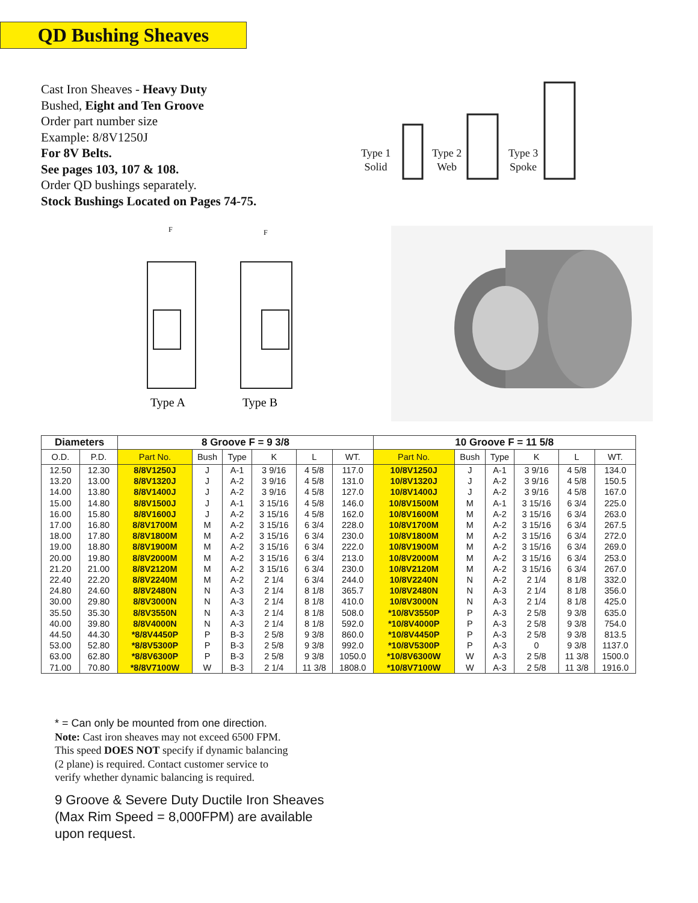QD Bushing Sheaves
Cast Iron Sheaves - Heavy Duty
Bushed, Eight and Ten Groove
Order part number size
Example: 8/8V1250J
For 8V Belts.
See pages 103, 107 & 108.
Order QD bushings separately.
Stock Bushings Located on Pages 74-75.
Type 1
Solid
Type 2
Web
Type 3
Spoke
F
F
Type A
Type B
| Diameters | | 8 Groove F = 9 3/8 | | | | | | 10 Groove F = 11 5/8 | | | | | |
| --- | --- | --- | --- | --- | --- | --- | --- | --- | --- | --- | --- | --- | --- |
| O.D. | P.D. | Part No. | Bush | Type | K | L | WT. | Part No. | Bush | Type | K | L | WT. |
| 12.50 | 12.30 | 8/8V1250J | J | A-1 | 3 9/16 | 4 5/8 | 117.0 | 10/8V1250J | J | A-1 | 3 9/16 | 4 5/8 | 134.0 |
| 13.20 | 13.00 | 8/8V1320J | J | A-2 | 3 9/16 | 4 5/8 | 131.0 | 10/8V1320J | J | A-2 | 3 9/16 | 4 5/8 | 150.5 |
| 14.00 | 13.80 | 8/8V1400J | J | A-2 | 3 9/16 | 4 5/8 | 127.0 | 10/8V1400J | J | A-2 | 3 9/16 | 4 5/8 | 167.0 |
| 15.00 | 14.80 | 8/8V1500J | J | A-1 | 3 15/16 | 4 5/8 | 146.0 | 10/8V1500M | M | A-1 | 3 15/16 | 6 3/4 | 225.0 |
| 16.00 | 15.80 | 8/8V1600J | J | A-2 | 3 15/16 | 4 5/8 | 162.0 | 10/8V1600M | M | A-2 | 3 15/16 | 6 3/4 | 263.0 |
| 17.00 | 16.80 | 8/8V1700M | M | A-2 | 3 15/16 | 6 3/4 | 228.0 | 10/8V1700M | M | A-2 | 3 15/16 | 6 3/4 | 267.5 |
| 18.00 | 17.80 | 8/8V1800M | M | A-2 | 3 15/16 | 6 3/4 | 230.0 | 10/8V1800M | M | A-2 | 3 15/16 | 6 3/4 | 272.0 |
| 19.00 | 18.80 | 8/8V1900M | M | A-2 | 3 15/16 | 6 3/4 | 222.0 | 10/8V1900M | M | A-2 | 3 15/16 | 6 3/4 | 269.0 |
| 20.00 | 19.80 | 8/8V2000M | M | A-2 | 3 15/16 | 6 3/4 | 213.0 | 10/8V2000M | M | A-2 | 3 15/16 | 6 3/4 | 253.0 |
| 21.20 | 21.00 | 8/8V2120M | M | A-2 | 3 15/16 | 6 3/4 | 230.0 | 10/8V2120M | M | A-2 | 3 15/16 | 6 3/4 | 267.0 |
| 22.40 | 22.20 | 8/8V2240M | M | A-2 | 2 1/4 | 6 3/4 | 244.0 | 10/8V2240N | N | A-2 | 2 1/4 | 8 1/8 | 332.0 |
| 24.80 | 24.60 | 8/8V2480N | N | A-3 | 2 1/4 | 8 1/8 | 365.7 | 10/8V2480N | N | A-3 | 2 1/4 | 8 1/8 | 356.0 |
| 30.00 | 29.80 | 8/8V3000N | N | A-3 | 2 1/4 | 8 1/8 | 410.0 | 10/8V3000N | N | A-3 | 2 1/4 | 8 1/8 | 425.0 |
| 35.50 | 35.30 | 8/8V3550N | N | A-3 | 2 1/4 | 8 1/8 | 508.0 | *10/8V3550P | P | A-3 | 2 5/8 | 9 3/8 | 635.0 |
| 40.00 | 39.80 | 8/8V4000N | N | A-3 | 2 1/4 | 8 1/8 | 592.0 | *10/8V4000P | P | A-3 | 2 5/8 | 9 3/8 | 754.0 |
| 44.50 | 44.30 | *8/8V4450P | P | B-3 | 2 5/8 | 9 3/8 | 860.0 | *10/8V4450P | P | A-3 | 2 5/8 | 9 3/8 | 813.5 |
| 53.00 | 52.80 | *8/8V5300P | P | B-3 | 2 5/8 | 9 3/8 | 992.0 | *10/8V5300P | P | A-3 | 0 | 9 3/8 | 1137.0 |
| 63.00 | 62.80 | *8/8V6300P | P | B-3 | 2 5/8 | 9 3/8 | 1050.0 | *10/8V6300W | W | A-3 | 2 5/8 | 11 3/8 | 1500.0 |
| 71.00 | 70.80 | *8/8V7100W | W | B-3 | 2 1/4 | 11 3/8 | 1808.0 | *10/8V7100W | W | A-3 | 2 5/8 | 11 3/8 | 1916.0 |
* = Can only be mounted from one direction.
Note: Cast iron sheaves may not exceed 6500 FPM.
This speed DOES NOT specify if dynamic balancing
(2 plane) is required. Contact customer service to
verify whether dynamic balancing is required.
9 Groove & Severe Duty Ductile Iron Sheaves
(Max Rim Speed = 8,000FPM) are available
upon request.